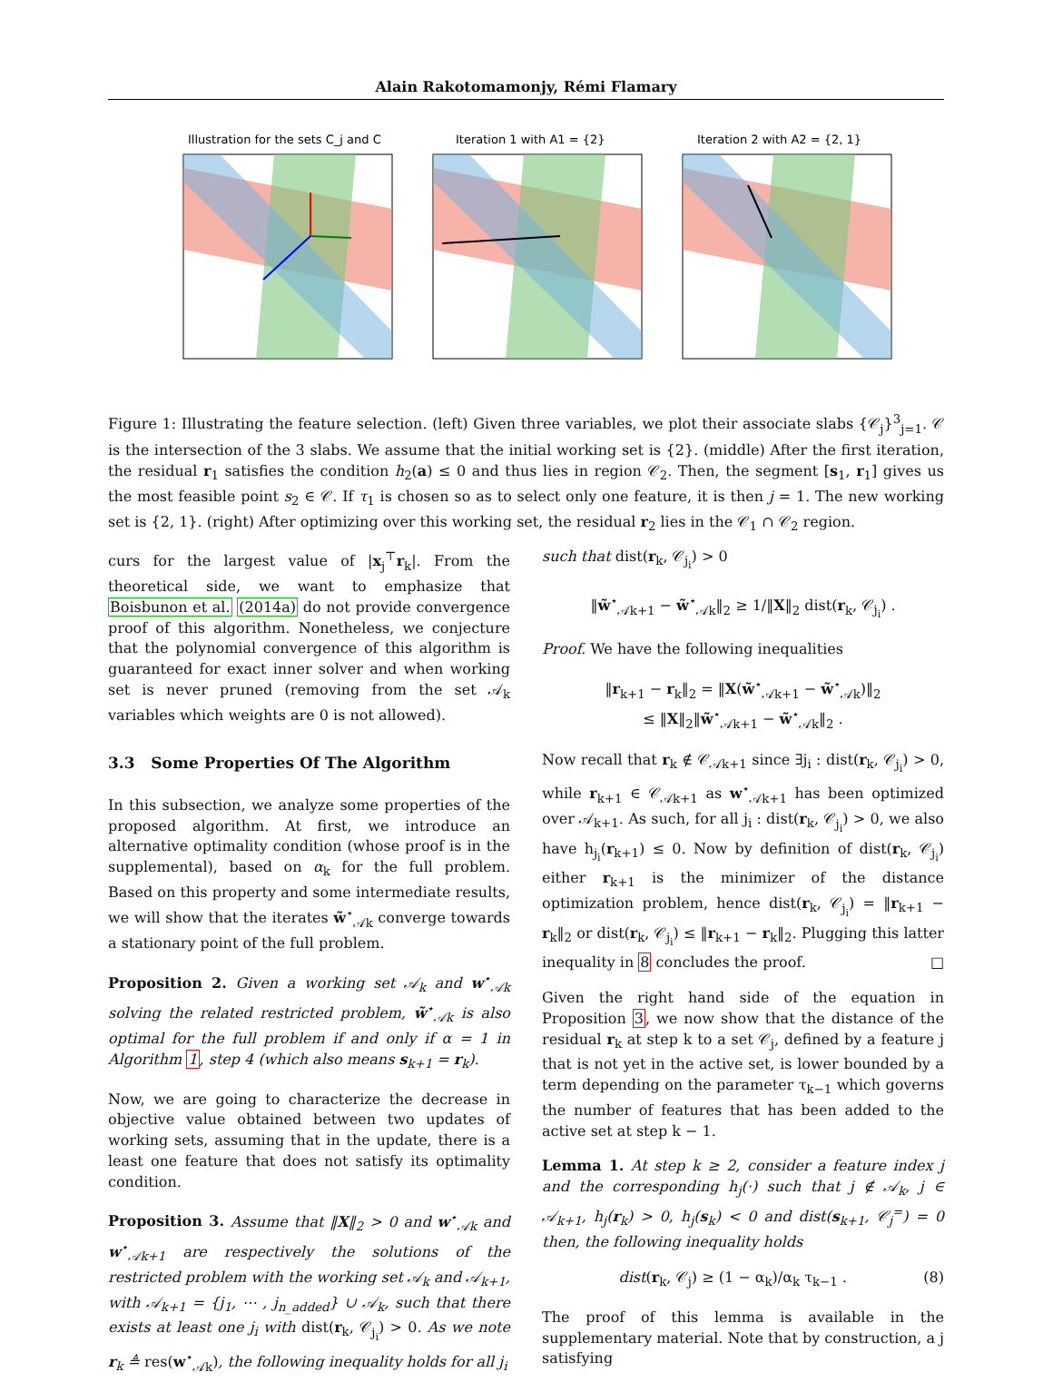Alain Rakotomamonjy, Rémi Flamary
Illustration for the sets C_j and C
Iteration 1 with A1 = {2}
Iteration 2 with A2 = {2, 1}
Figure 1: Illustrating the feature selection. (left) Given three variables, we plot their associate slabs {𝒞<sub>j</sub>}<sup>3</sup><sub>j=1</sub>. 𝒞 is the intersection of the 3 slabs. We assume that the initial working set is {2}. (middle) After the first iteration, the residual r<sub>1</sub> satisfies the condition h<sub>2</sub>(a) ≤ 0 and thus lies in region 𝒞<sub>2</sub>. Then, the segment [s<sub>1</sub>, r<sub>1</sub>] gives us the most feasible point s<sub>2</sub> ∈ 𝒞. If τ<sub>1</sub> is chosen so as to select only one feature, it is then j = 1. The new working set is {2, 1}. (right) After optimizing over this working set, the residual r<sub>2</sub> lies in the 𝒞<sub>1</sub> ∩ 𝒞<sub>2</sub> region.
curs for the largest value of |x<sub>j</sub><sup>⊤</sup>r<sub>k</sub>|. From the theoretical side, we want to emphasize that Boisbunon et al. (2014a) do not provide convergence proof of this algorithm. Nonetheless, we conjecture that the polynomial convergence of this algorithm is guaranteed for exact inner solver and when working set is never pruned (removing from the set 𝒜<sub>k</sub> variables which weights are 0 is not allowed).
3.3 Some Properties Of The Algorithm
In this subsection, we analyze some properties of the proposed algorithm. At first, we introduce an alternative optimality condition (whose proof is in the supplemental), based on α<sub>k</sub> for the full problem. Based on this property and some intermediate results, we will show that the iterates w̃<sup>⋆</sup><sub>𝒜k</sub> converge towards a stationary point of the full problem.
Proposition 2. Given a working set 𝒜<sub>k</sub> and w<sup>⋆</sup><sub>𝒜k</sub> solving the related restricted problem, w̃<sup>⋆</sup><sub>𝒜k</sub> is also optimal for the full problem if and only if α = 1 in Algorithm 1, step 4 (which also means s<sub>k+1</sub> = r<sub>k</sub>).
Now, we are going to characterize the decrease in objective value obtained between two updates of working sets, assuming that in the update, there is a least one feature that does not satisfy its optimality condition.
Proposition 3. Assume that ‖X‖<sub>2</sub> > 0 and w<sup>⋆</sup><sub>𝒜k</sub> and w<sup>⋆</sup><sub>𝒜k+1</sub> are respectively the solutions of the restricted problem with the working set 𝒜<sub>k</sub> and 𝒜<sub>k+1</sub>, with 𝒜<sub>k+1</sub> = {j<sub>1</sub>, ⋯ , j<sub>n_added</sub>} ∪ 𝒜<sub>k</sub>, such that there exists at least one j<sub>i</sub> with dist(r<sub>k</sub>, 𝒞<sub>j<sub>i</sub></sub>) > 0. As we note r<sub>k</sub> ≜ res(w<sup>⋆</sup><sub>𝒜k</sub>), the following inequality holds for all j<sub>i</sub>
such that dist(r<sub>k</sub>, 𝒞<sub>j<sub>i</sub></sub>) > 0
‖w̃<sup>⋆</sup><sub>𝒜k+1</sub> − w̃<sup>⋆</sup><sub>𝒜k</sub>‖<sub>2</sub> ≥ 1/‖X‖<sub>2</sub> dist(r<sub>k</sub>, 𝒞<sub>j<sub>i</sub></sub>) .
Proof. We have the following inequalities
‖r<sub>k+1</sub> − r<sub>k</sub>‖<sub>2</sub> = ‖X(w̃<sup>⋆</sup><sub>𝒜k+1</sub> − w̃<sup>⋆</sup><sub>𝒜k</sub>)‖<sub>2</sub>
≤ ‖X‖<sub>2</sub>‖w̃<sup>⋆</sup><sub>𝒜k+1</sub> − w̃<sup>⋆</sup><sub>𝒜k</sub>‖<sub>2</sub> .
Now recall that r<sub>k</sub> ∉ 𝒞<sub>𝒜k+1</sub> since ∃j<sub>i</sub> : dist(r<sub>k</sub>, 𝒞<sub>j<sub>i</sub></sub>) > 0, while r<sub>k+1</sub> ∈ 𝒞<sub>𝒜k+1</sub> as w<sup>⋆</sup><sub>𝒜k+1</sub> has been optimized over 𝒜<sub>k+1</sub>. As such, for all j<sub>i</sub> : dist(r<sub>k</sub>, 𝒞<sub>j<sub>i</sub></sub>) > 0, we also have h<sub>j<sub>i</sub></sub>(r<sub>k+1</sub>) ≤ 0. Now by definition of dist(r<sub>k</sub>, 𝒞<sub>j<sub>i</sub></sub>) either r<sub>k+1</sub> is the minimizer of the distance optimization problem, hence dist(r<sub>k</sub>, 𝒞<sub>j<sub>i</sub></sub>) = ‖r<sub>k+1</sub> − r<sub>k</sub>‖<sub>2</sub> or dist(r<sub>k</sub>, 𝒞<sub>j<sub>i</sub></sub>) ≤ ‖r<sub>k+1</sub> − r<sub>k</sub>‖<sub>2</sub>. Plugging this latter inequality in 8 concludes the proof. □
Given the right hand side of the equation in Proposition 3, we now show that the distance of the residual r<sub>k</sub> at step k to a set 𝒞<sub>j</sub>, defined by a feature j that is not yet in the active set, is lower bounded by a term depending on the parameter τ<sub>k−1</sub> which governs the number of features that has been added to the active set at step k − 1.
Lemma 1. At step k ≥ 2, consider a feature index j and the corresponding h<sub>j</sub>(·) such that j ∉ 𝒜<sub>k</sub>, j ∈ 𝒜<sub>k+1</sub>, h<sub>j</sub>(r<sub>k</sub>) > 0, h<sub>j</sub>(s<sub>k</sub>) < 0 and dist(s<sub>k+1</sub>, 𝒞<sub>j</sub><sup>=</sup>) = 0 then, the following inequality holds
dist(r<sub>k</sub>, 𝒞<sub>j</sub>) ≥ (1 − α<sub>k</sub>)/α<sub>k</sub> τ<sub>k−1</sub> . (8)
The proof of this lemma is available in the supplementary material. Note that by construction, a j satisfying